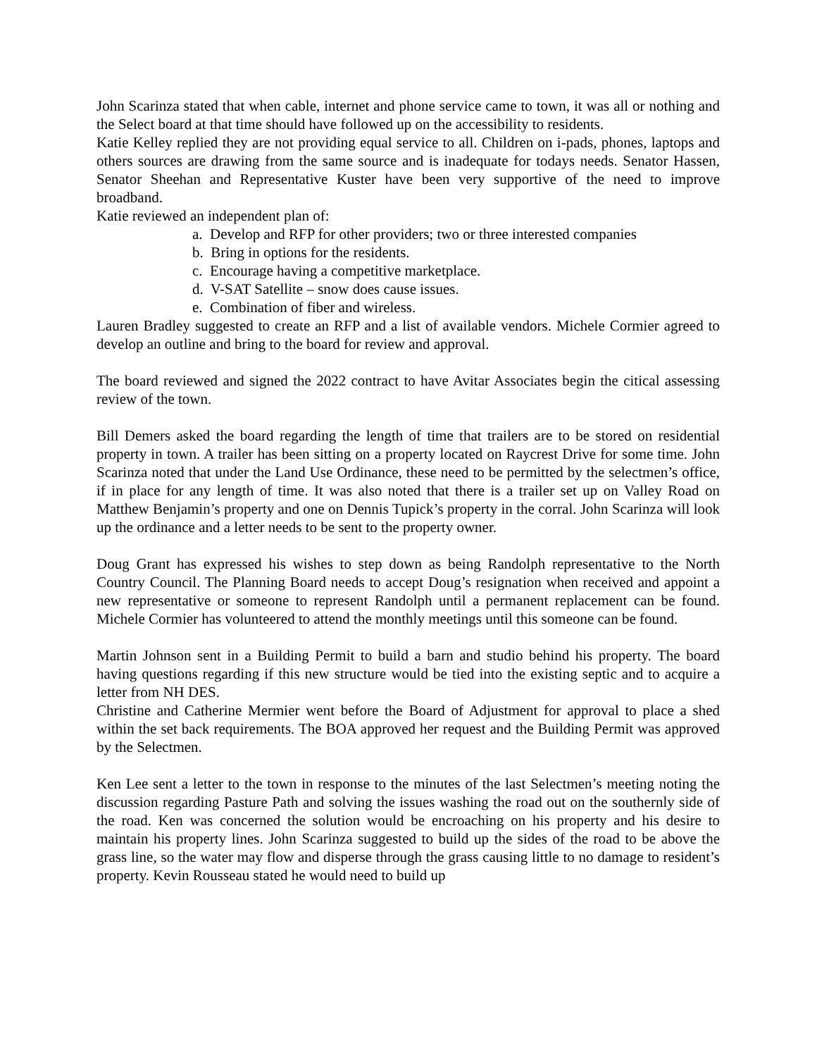John Scarinza stated that when cable, internet and phone service came to town, it was all or nothing and the Select board at that time should have followed up on the accessibility to residents.
Katie Kelley replied they are not providing equal service to all. Children on i-pads, phones, laptops and others sources are drawing from the same source and is inadequate for todays needs. Senator Hassen, Senator Sheehan and Representative Kuster have been very supportive of the need to improve broadband.
Katie reviewed an independent plan of:
a. Develop and RFP for other providers; two or three interested companies
b. Bring in options for the residents.
c. Encourage having a competitive marketplace.
d. V-SAT Satellite – snow does cause issues.
e. Combination of fiber and wireless.
Lauren Bradley suggested to create an RFP and a list of available vendors. Michele Cormier agreed to develop an outline and bring to the board for review and approval.
The board reviewed and signed the 2022 contract to have Avitar Associates begin the citical assessing review of the town.
Bill Demers asked the board regarding the length of time that trailers are to be stored on residential property in town. A trailer has been sitting on a property located on Raycrest Drive for some time. John Scarinza noted that under the Land Use Ordinance, these need to be permitted by the selectmen’s office, if in place for any length of time. It was also noted that there is a trailer set up on Valley Road on Matthew Benjamin’s property and one on Dennis Tupick’s property in the corral. John Scarinza will look up the ordinance and a letter needs to be sent to the property owner.
Doug Grant has expressed his wishes to step down as being Randolph representative to the North Country Council. The Planning Board needs to accept Doug’s resignation when received and appoint a new representative or someone to represent Randolph until a permanent replacement can be found. Michele Cormier has volunteered to attend the monthly meetings until this someone can be found.
Martin Johnson sent in a Building Permit to build a barn and studio behind his property. The board having questions regarding if this new structure would be tied into the existing septic and to acquire a letter from NH DES.
Christine and Catherine Mermier went before the Board of Adjustment for approval to place a shed within the set back requirements. The BOA approved her request and the Building Permit was approved by the Selectmen.
Ken Lee sent a letter to the town in response to the minutes of the last Selectmen’s meeting noting the discussion regarding Pasture Path and solving the issues washing the road out on the southernly side of the road. Ken was concerned the solution would be encroaching on his property and his desire to maintain his property lines. John Scarinza suggested to build up the sides of the road to be above the grass line, so the water may flow and disperse through the grass causing little to no damage to resident’s property. Kevin Rousseau stated he would need to build up